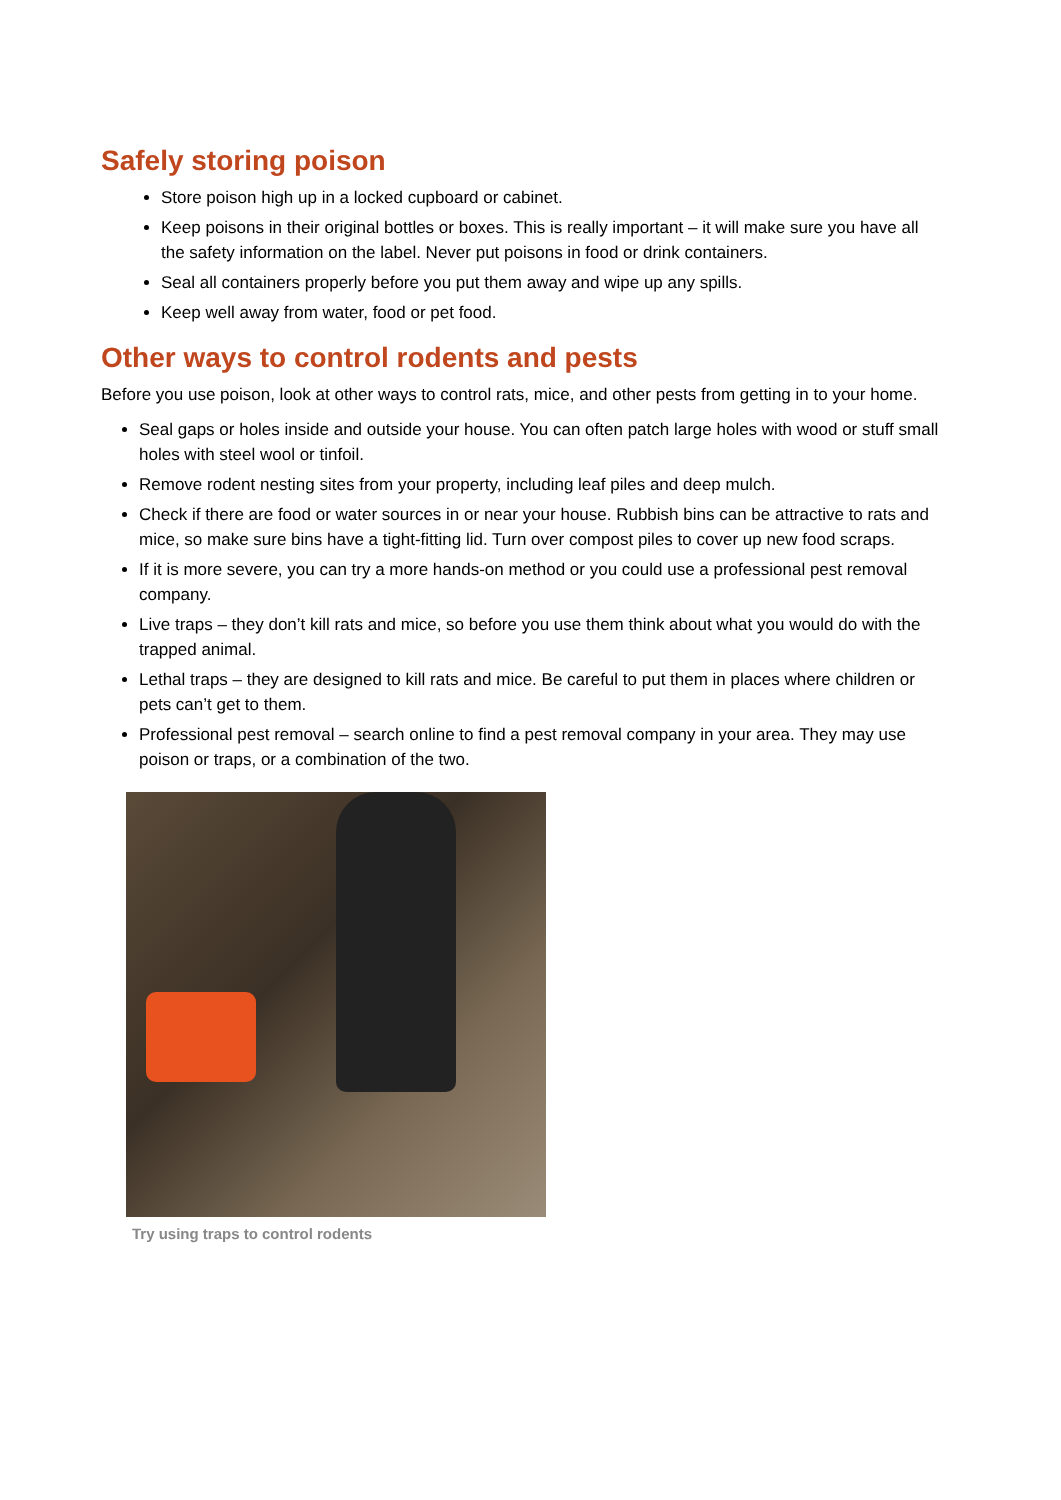Safely storing poison
Store poison high up in a locked cupboard or cabinet.
Keep poisons in their original bottles or boxes. This is really important – it will make sure you have all the safety information on the label. Never put poisons in food or drink containers.
Seal all containers properly before you put them away and wipe up any spills.
Keep well away from water, food or pet food.
Other ways to control rodents and pests
Before you use poison, look at other ways to control rats, mice, and other pests from getting in to your home.
Seal gaps or holes inside and outside your house. You can often patch large holes with wood or stuff small holes with steel wool or tinfoil.
Remove rodent nesting sites from your property, including leaf piles and deep mulch.
Check if there are food or water sources in or near your house. Rubbish bins can be attractive to rats and mice, so make sure bins have a tight-fitting lid. Turn over compost piles to cover up new food scraps.
If it is more severe, you can try a more hands-on method or you could use a professional pest removal company.
Live traps – they don’t kill rats and mice, so before you use them think about what you would do with the trapped animal.
Lethal traps – they are designed to kill rats and mice. Be careful to put them in places where children or pets can’t get to them.
Professional pest removal – search online to find a pest removal company in your area. They may use poison or traps, or a combination of the two.
Try using traps to control rodents